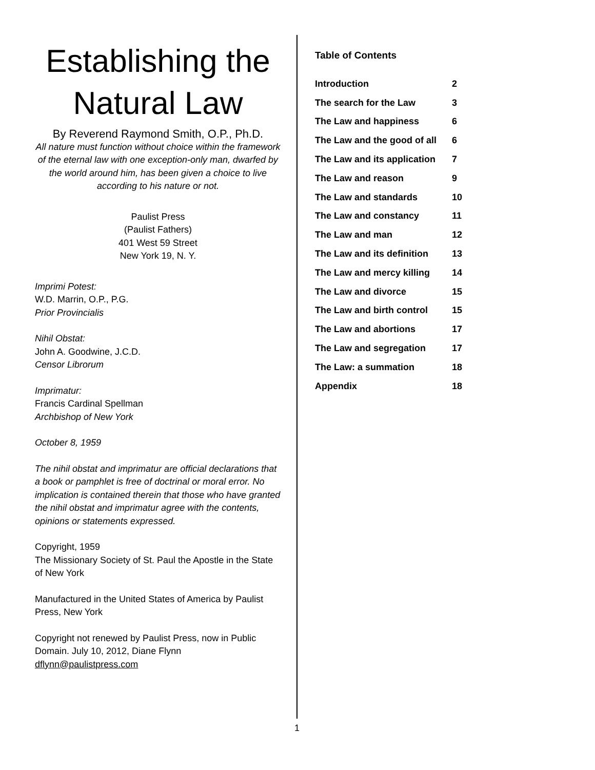Establishing the Natural Law
By Reverend Raymond Smith, O.P., Ph.D.
All nature must function without choice within the framework of the eternal law with one exception-only man, dwarfed by the world around him, has been given a choice to live according to his nature or not.
Paulist Press
(Paulist Fathers)
401 West 59 Street
New York 19, N. Y.
Imprimi Potest:
W.D. Marrin, O.P., P.G.
Prior Provincialis
Nihil Obstat:
John A. Goodwine, J.C.D.
Censor Librorum
Imprimatur:
Francis Cardinal Spellman
Archbishop of New York
October 8, 1959
The nihil obstat and imprimatur are official declarations that a book or pamphlet is free of doctrinal or moral error. No implication is contained therein that those who have granted the nihil obstat and imprimatur agree with the contents, opinions or statements expressed.
Copyright, 1959
The Missionary Society of St. Paul the Apostle in the State of New York
Manufactured in the United States of America by Paulist Press, New York
Copyright not renewed by Paulist Press, now in Public Domain. July 10, 2012, Diane Flynn
dflynn@paulistpress.com
Table of Contents
| Introduction | 2 |
| The search for the Law | 3 |
| The Law and happiness | 6 |
| The Law and the good of all | 6 |
| The Law and its application | 7 |
| The Law and reason | 9 |
| The Law and standards | 10 |
| The Law and constancy | 11 |
| The Law and man | 12 |
| The Law and its definition | 13 |
| The Law and mercy killing | 14 |
| The Law and divorce | 15 |
| The Law and birth control | 15 |
| The Law and abortions | 17 |
| The Law and segregation | 17 |
| The Law: a summation | 18 |
| Appendix | 18 |
1